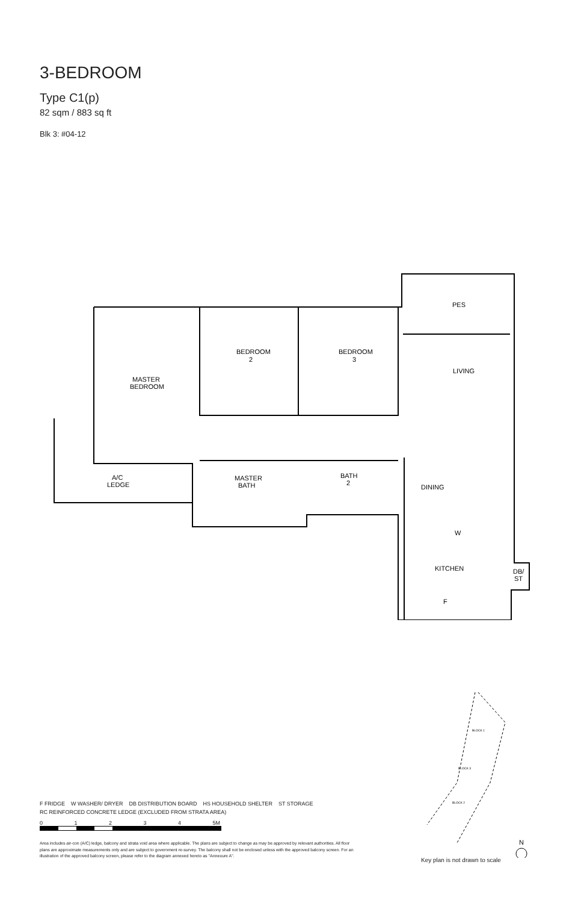3-BEDROOM
Type C1(p)
82 sqm / 883 sq ft
Blk 3: #04-12
PES
LIVING
BEDROOM
2
BEDROOM
3
MASTER
BEDROOM
A/C
LEDGE
MASTER
BATH
BATH
2
DINING
W
KITCHEN
F
DB/
ST
F FRIDGE W WASHER/ DRYER DB DISTRIBUTION BOARD HS HOUSEHOLD SHELTER ST STORAGE
RC REINFORCED CONCRETE LEDGE (EXCLUDED FROM STRATA AREA)
0 1 2 3 4 5M
Area includes air-con (A/C) ledge, balcony and strata void area where applicable. The plans are subject to change as may be approved by relevant authorities. All floor plans are approximate measurements only and are subject to government re-survey. The balcony shall not be enclosed unless with the approved balcony screen. For an illustration of the approved balcony screen, please refer to the diagram annexed hereto as "Annexure A".
BLOCK 1
BLOCK 3
BLOCK 2
N
Key plan is not drawn to scale